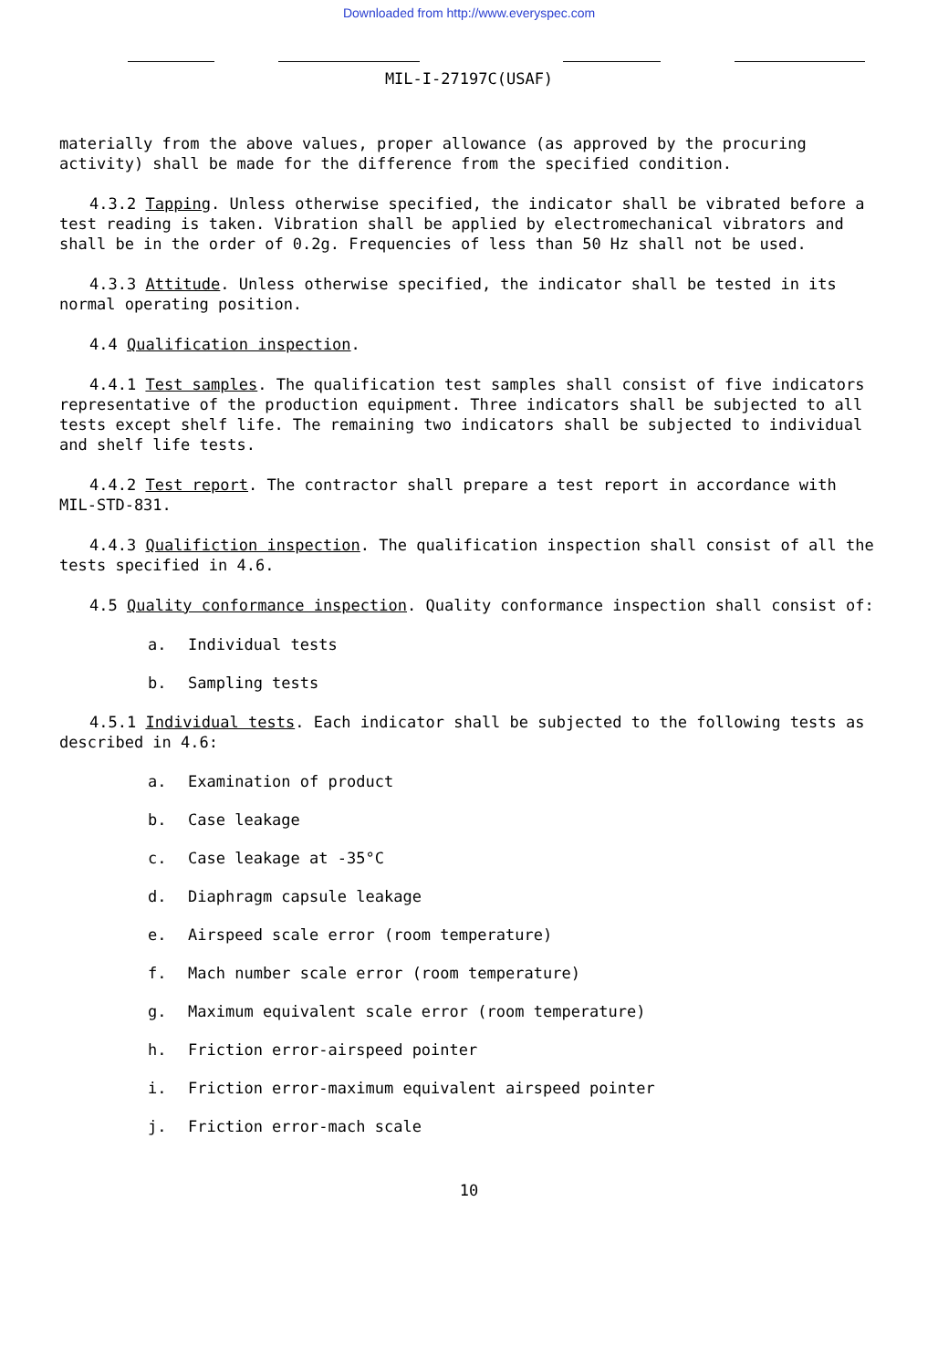Downloaded from http://www.everyspec.com
MIL-I-27197C(USAF)
materially from the above values, proper allowance (as approved by the procuring activity) shall be made for the difference from the specified condition.
4.3.2 Tapping. Unless otherwise specified, the indicator shall be vibrated before a test reading is taken. Vibration shall be applied by electromechanical vibrators and shall be in the order of 0.2g. Frequencies of less than 50 Hz shall not be used.
4.3.3 Attitude. Unless otherwise specified, the indicator shall be tested in its normal operating position.
4.4 Qualification inspection.
4.4.1 Test samples. The qualification test samples shall consist of five indicators representative of the production equipment. Three indicators shall be subjected to all tests except shelf life. The remaining two indicators shall be subjected to individual and shelf life tests.
4.4.2 Test report. The contractor shall prepare a test report in accordance with MIL-STD-831.
4.4.3 Qualifiction inspection. The qualification inspection shall consist of all the tests specified in 4.6.
4.5 Quality conformance inspection. Quality conformance inspection shall consist of:
a. Individual tests
b. Sampling tests
4.5.1 Individual tests. Each indicator shall be subjected to the following tests as described in 4.6:
a. Examination of product
b. Case leakage
c. Case leakage at -35°C
d. Diaphragm capsule leakage
e. Airspeed scale error (room temperature)
f. Mach number scale error (room temperature)
g. Maximum equivalent scale error (room temperature)
h. Friction error-airspeed pointer
i. Friction error-maximum equivalent airspeed pointer
j. Friction error-mach scale
10